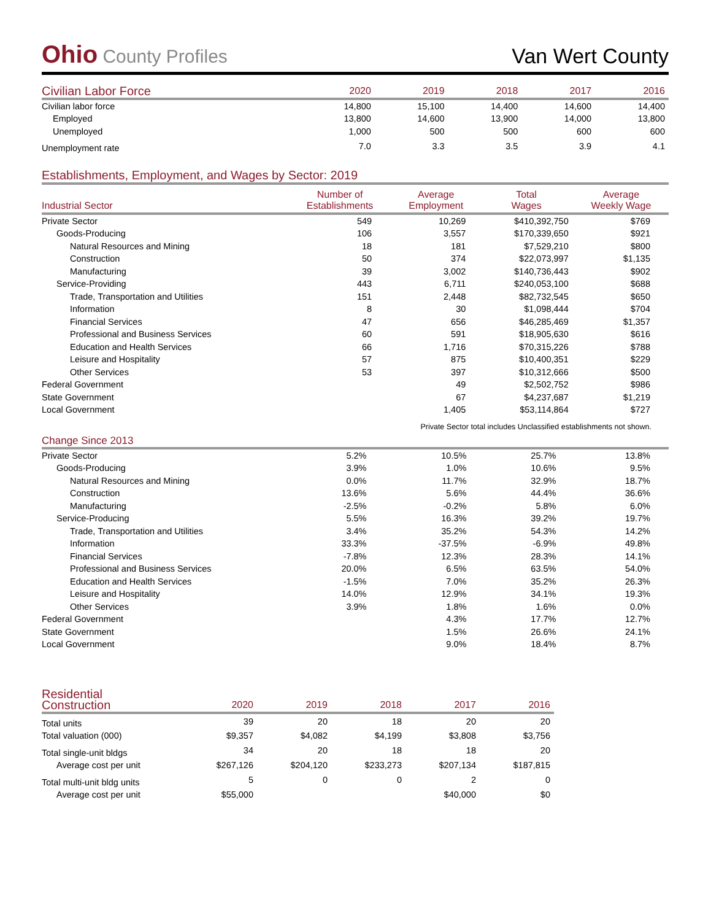Ohio County Profiles
Van Wert County
| Civilian Labor Force | 2020 | 2019 | 2018 | 2017 | 2016 |
| --- | --- | --- | --- | --- | --- |
| Civilian labor force | 14,800 | 15,100 | 14,400 | 14,600 | 14,400 |
| Employed | 13,800 | 14,600 | 13,900 | 14,000 | 13,800 |
| Unemployed | 1,000 | 500 | 500 | 600 | 600 |
| Unemployment rate | 7.0 | 3.3 | 3.5 | 3.9 | 4.1 |
Establishments, Employment, and Wages by Sector: 2019
| Industrial Sector | Number of Establishments | Average Employment | Total Wages | Average Weekly Wage |
| --- | --- | --- | --- | --- |
| Private Sector | 549 | 10,269 | $410,392,750 | $769 |
| Goods-Producing | 106 | 3,557 | $170,339,650 | $921 |
| Natural Resources and Mining | 18 | 181 | $7,529,210 | $800 |
| Construction | 50 | 374 | $22,073,997 | $1,135 |
| Manufacturing | 39 | 3,002 | $140,736,443 | $902 |
| Service-Providing | 443 | 6,711 | $240,053,100 | $688 |
| Trade, Transportation and Utilities | 151 | 2,448 | $82,732,545 | $650 |
| Information | 8 | 30 | $1,098,444 | $704 |
| Financial Services | 47 | 656 | $46,285,469 | $1,357 |
| Professional and Business Services | 60 | 591 | $18,905,630 | $616 |
| Education and Health Services | 66 | 1,716 | $70,315,226 | $788 |
| Leisure and Hospitality | 57 | 875 | $10,400,351 | $229 |
| Other Services | 53 | 397 | $10,312,666 | $500 |
| Federal Government | | 49 | $2,502,752 | $986 |
| State Government | | 67 | $4,237,687 | $1,219 |
| Local Government | | 1,405 | $53,114,864 | $727 |
Private Sector total includes Unclassified establishments not shown.
Change Since 2013
| Private Sector | 5.2% | 10.5% | 25.7% | 13.8% |
| Goods-Producing | 3.9% | 1.0% | 10.6% | 9.5% |
| Natural Resources and Mining | 0.0% | 11.7% | 32.9% | 18.7% |
| Construction | 13.6% | 5.6% | 44.4% | 36.6% |
| Manufacturing | -2.5% | -0.2% | 5.8% | 6.0% |
| Service-Producing | 5.5% | 16.3% | 39.2% | 19.7% |
| Trade, Transportation and Utilities | 3.4% | 35.2% | 54.3% | 14.2% |
| Information | 33.3% | -37.5% | -6.9% | 49.8% |
| Financial Services | -7.8% | 12.3% | 28.3% | 14.1% |
| Professional and Business Services | 20.0% | 6.5% | 63.5% | 54.0% |
| Education and Health Services | -1.5% | 7.0% | 35.2% | 26.3% |
| Leisure and Hospitality | 14.0% | 12.9% | 34.1% | 19.3% |
| Other Services | 3.9% | 1.8% | 1.6% | 0.0% |
| Federal Government | | 4.3% | 17.7% | 12.7% |
| State Government | | 1.5% | 26.6% | 24.1% |
| Local Government | | 9.0% | 18.4% | 8.7% |
| Residential Construction | 2020 | 2019 | 2018 | 2017 | 2016 |
| --- | --- | --- | --- | --- | --- |
| Total units | 39 | 20 | 18 | 20 | 20 |
| Total valuation (000) | $9,357 | $4,082 | $4,199 | $3,808 | $3,756 |
| Total single-unit bldgs | 34 | 20 | 18 | 18 | 20 |
| Average cost per unit | $267,126 | $204,120 | $233,273 | $207,134 | $187,815 |
| Total multi-unit bldg units | 5 | 0 | 0 | 2 | 0 |
| Average cost per unit | $55,000 | | | $40,000 | $0 |